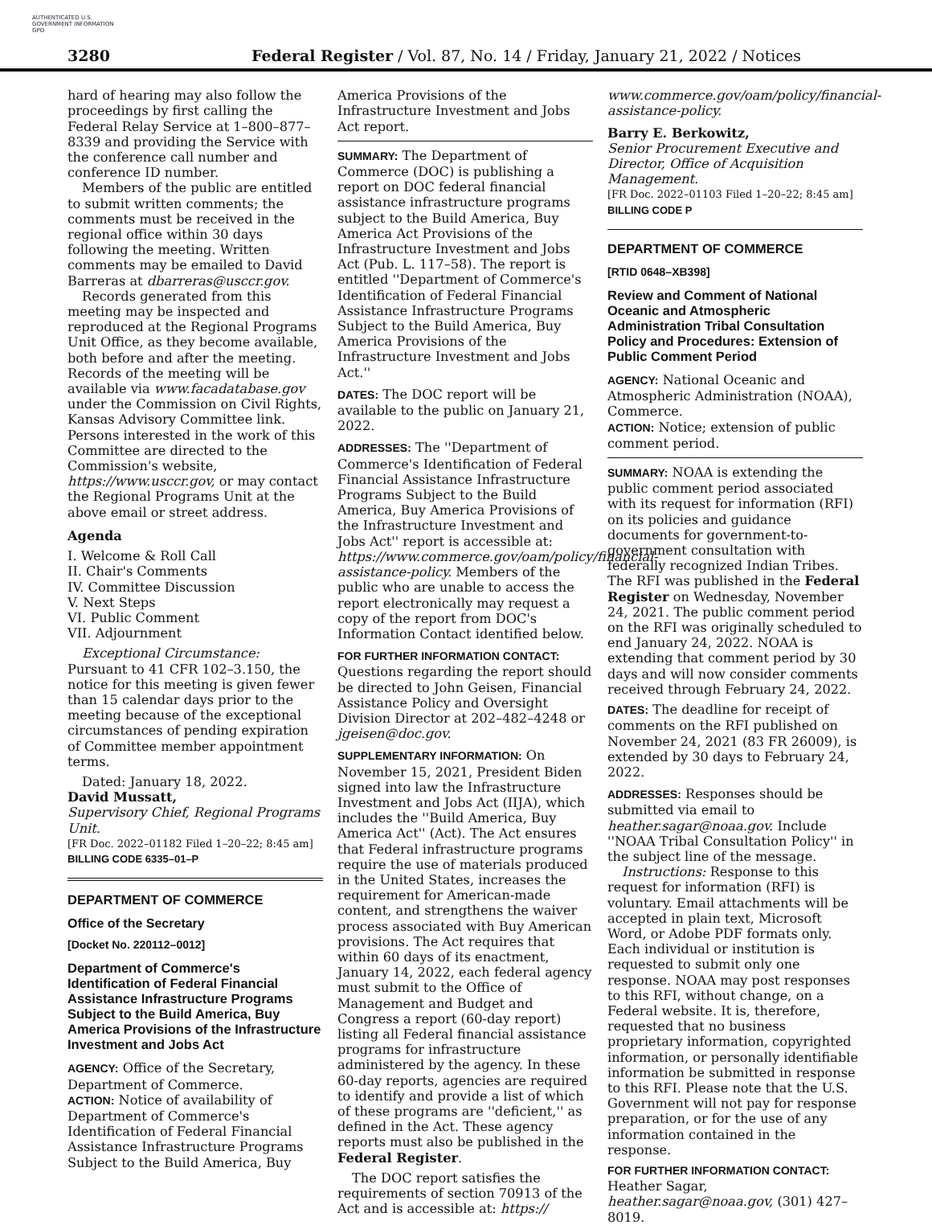AUTHENTICATED U.S. GOVERNMENT INFORMATION GPO
3280
Federal Register / Vol. 87, No. 14 / Friday, January 21, 2022 / Notices
hard of hearing may also follow the proceedings by first calling the Federal Relay Service at 1–800–877–8339 and providing the Service with the conference call number and conference ID number.
Members of the public are entitled to submit written comments; the comments must be received in the regional office within 30 days following the meeting. Written comments may be emailed to David Barreras at dbarreras@usccr.gov.
Records generated from this meeting may be inspected and reproduced at the Regional Programs Unit Office, as they become available, both before and after the meeting. Records of the meeting will be available via www.facadatabase.gov under the Commission on Civil Rights, Kansas Advisory Committee link. Persons interested in the work of this Committee are directed to the Commission's website, https://www.usccr.gov, or may contact the Regional Programs Unit at the above email or street address.
Agenda
I. Welcome & Roll Call
II. Chair's Comments
IV. Committee Discussion
V. Next Steps
VI. Public Comment
VII. Adjournment
Exceptional Circumstance: Pursuant to 41 CFR 102–3.150, the notice for this meeting is given fewer than 15 calendar days prior to the meeting because of the exceptional circumstances of pending expiration of Committee member appointment terms.
Dated: January 18, 2022.
David Mussatt,
Supervisory Chief, Regional Programs Unit.
[FR Doc. 2022–01182 Filed 1–20–22; 8:45 am]
BILLING CODE 6335–01–P
DEPARTMENT OF COMMERCE
Office of the Secretary
[Docket No. 220112–0012]
Department of Commerce's Identification of Federal Financial Assistance Infrastructure Programs Subject to the Build America, Buy America Provisions of the Infrastructure Investment and Jobs Act
AGENCY: Office of the Secretary, Department of Commerce.
ACTION: Notice of availability of Department of Commerce's Identification of Federal Financial Assistance Infrastructure Programs Subject to the Build America, Buy
America Provisions of the Infrastructure Investment and Jobs Act report.
SUMMARY: The Department of Commerce (DOC) is publishing a report on DOC federal financial assistance infrastructure programs subject to the Build America, Buy America Act Provisions of the Infrastructure Investment and Jobs Act (Pub. L. 117–58). The report is entitled ''Department of Commerce's Identification of Federal Financial Assistance Infrastructure Programs Subject to the Build America, Buy America Provisions of the Infrastructure Investment and Jobs Act.''
DATES: The DOC report will be available to the public on January 21, 2022.
ADDRESSES: The ''Department of Commerce's Identification of Federal Financial Assistance Infrastructure Programs Subject to the Build America, Buy America Provisions of the Infrastructure Investment and Jobs Act'' report is accessible at: https://www.commerce.gov/oam/policy/financial-assistance-policy. Members of the public who are unable to access the report electronically may request a copy of the report from DOC's Information Contact identified below.
FOR FURTHER INFORMATION CONTACT: Questions regarding the report should be directed to John Geisen, Financial Assistance Policy and Oversight Division Director at 202–482–4248 or jgeisen@doc.gov.
SUPPLEMENTARY INFORMATION: On November 15, 2021, President Biden signed into law the Infrastructure Investment and Jobs Act (IIJA), which includes the ''Build America, Buy America Act'' (Act). The Act ensures that Federal infrastructure programs require the use of materials produced in the United States, increases the requirement for American-made content, and strengthens the waiver process associated with Buy American provisions. The Act requires that within 60 days of its enactment, January 14, 2022, each federal agency must submit to the Office of Management and Budget and Congress a report (60-day report) listing all Federal financial assistance programs for infrastructure administered by the agency. In these 60-day reports, agencies are required to identify and provide a list of which of these programs are ''deficient,'' as defined in the Act. These agency reports must also be published in the Federal Register.
The DOC report satisfies the requirements of section 70913 of the Act and is accessible at: https://
www.commerce.gov/oam/policy/financial-assistance-policy.
Barry E. Berkowitz,
Senior Procurement Executive and Director, Office of Acquisition Management.
[FR Doc. 2022–01103 Filed 1–20–22; 8:45 am]
BILLING CODE P
DEPARTMENT OF COMMERCE
[RTID 0648–XB398]
Review and Comment of National Oceanic and Atmospheric Administration Tribal Consultation Policy and Procedures: Extension of Public Comment Period
AGENCY: National Oceanic and Atmospheric Administration (NOAA), Commerce.
ACTION: Notice; extension of public comment period.
SUMMARY: NOAA is extending the public comment period associated with its request for information (RFI) on its policies and guidance documents for government-to-government consultation with federally recognized Indian Tribes. The RFI was published in the Federal Register on Wednesday, November 24, 2021. The public comment period on the RFI was originally scheduled to end January 24, 2022. NOAA is extending that comment period by 30 days and will now consider comments received through February 24, 2022.
DATES: The deadline for receipt of comments on the RFI published on November 24, 2021 (83 FR 26009), is extended by 30 days to February 24, 2022.
ADDRESSES: Responses should be submitted via email to heather.sagar@noaa.gov. Include ''NOAA Tribal Consultation Policy'' in the subject line of the message.
Instructions: Response to this request for information (RFI) is voluntary. Email attachments will be accepted in plain text, Microsoft Word, or Adobe PDF formats only. Each individual or institution is requested to submit only one response. NOAA may post responses to this RFI, without change, on a Federal website. It is, therefore, requested that no business proprietary information, copyrighted information, or personally identifiable information be submitted in response to this RFI. Please note that the U.S. Government will not pay for response preparation, or for the use of any information contained in the response.
FOR FURTHER INFORMATION CONTACT: Heather Sagar, heather.sagar@noaa.gov, (301) 427–8019.